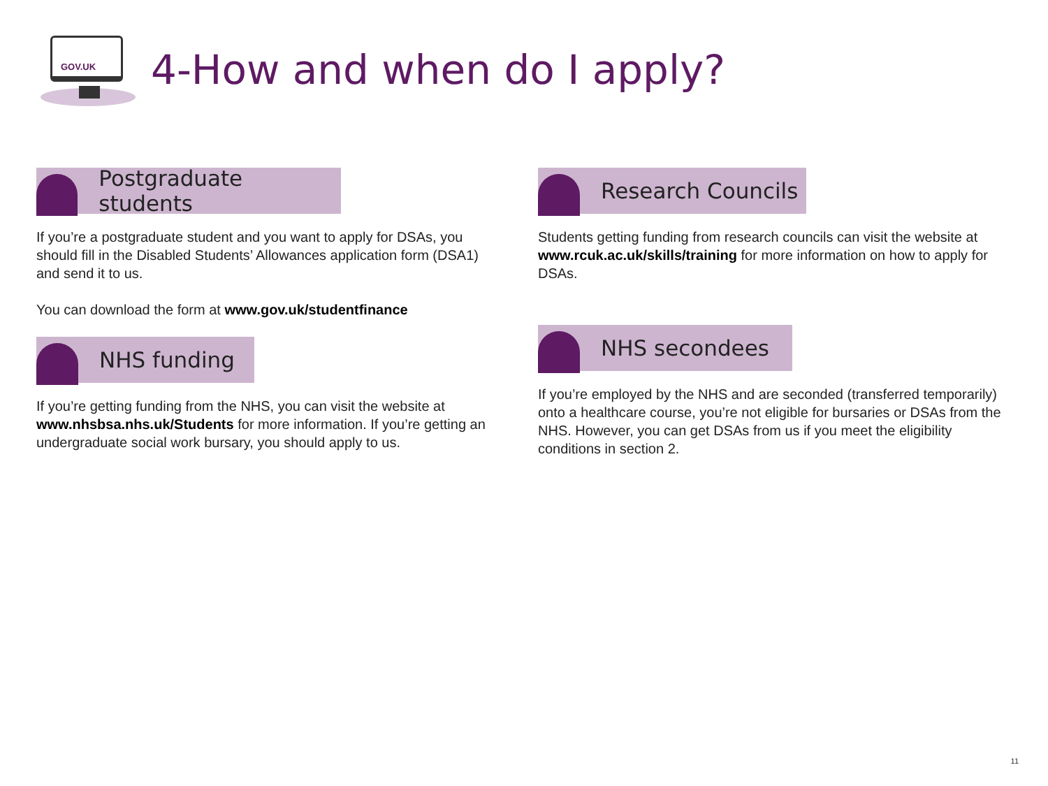GOV.UK
4-How and when do I apply?
Postgraduate students
If you’re a postgraduate student and you want to apply for DSAs, you should fill in the Disabled Students’ Allowances application form (DSA1) and send it to us.
You can download the form at www.gov.uk/studentfinance
NHS funding
If you’re getting funding from the NHS, you can visit the website at www.nhsbsa.nhs.uk/Students for more information. If you’re getting an undergraduate social work bursary, you should apply to us.
Research Councils
Students getting funding from research councils can visit the website at www.rcuk.ac.uk/skills/training for more information on how to apply for DSAs.
NHS secondees
If you’re employed by the NHS and are seconded (transferred temporarily) onto a healthcare course, you’re not eligible for bursaries or DSAs from the NHS. However, you can get DSAs from us if you meet the eligibility conditions in section 2.
11